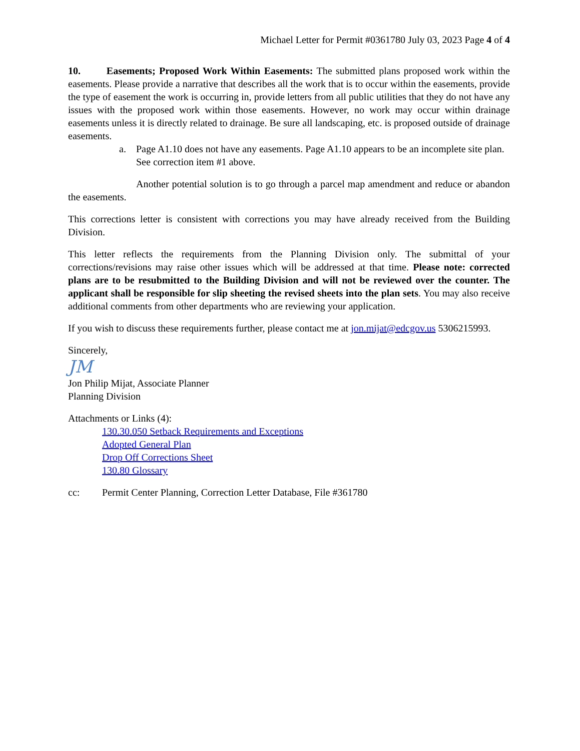Michael Letter for Permit #0361780 July 03, 2023 Page 4 of 4
10. Easements; Proposed Work Within Easements: The submitted plans proposed work within the easements. Please provide a narrative that describes all the work that is to occur within the easements, provide the type of easement the work is occurring in, provide letters from all public utilities that they do not have any issues with the proposed work within those easements. However, no work may occur within drainage easements unless it is directly related to drainage. Be sure all landscaping, etc. is proposed outside of drainage easements.
a. Page A1.10 does not have any easements. Page A1.10 appears to be an incomplete site plan. See correction item #1 above.
Another potential solution is to go through a parcel map amendment and reduce or abandon the easements.
This corrections letter is consistent with corrections you may have already received from the Building Division.
This letter reflects the requirements from the Planning Division only. The submittal of your corrections/revisions may raise other issues which will be addressed at that time. Please note: corrected plans are to be resubmitted to the Building Division and will not be reviewed over the counter. The applicant shall be responsible for slip sheeting the revised sheets into the plan sets. You may also receive additional comments from other departments who are reviewing your application.
If you wish to discuss these requirements further, please contact me at jon.mijat@edcgov.us 5306215993.
Sincerely,
JM
Jon Philip Mijat, Associate Planner
Planning Division
Attachments or Links (4):
130.30.050 Setback Requirements and Exceptions
Adopted General Plan
Drop Off Corrections Sheet
130.80 Glossary
cc: Permit Center Planning, Correction Letter Database, File #361780